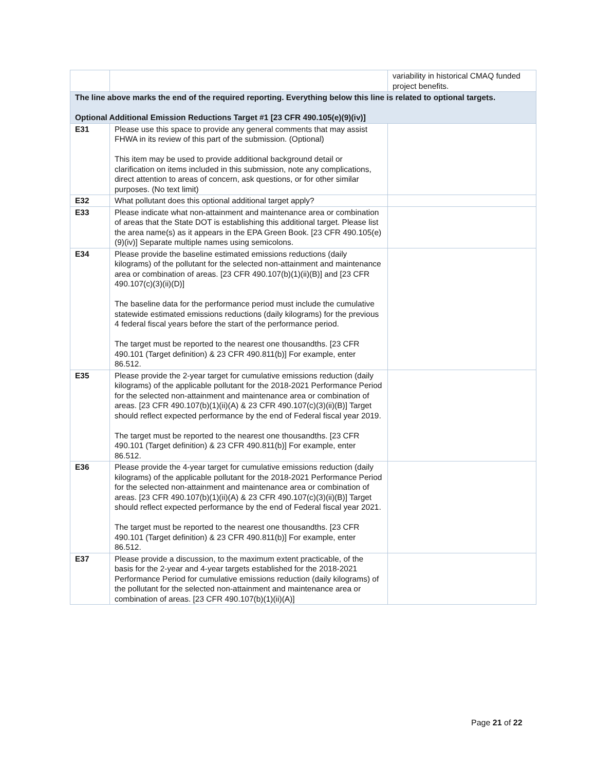| | | variability in historical CMAQ funded project benefits. |
| The line above marks the end of the required reporting. Everything below this line is related to optional targets. Optional Additional Emission Reductions Target #1 [23 CFR 490.105(e)(9)(iv)] | | |
| E31 | Please use this space to provide any general comments that may assist FHWA in its review of this part of the submission. (Optional) This item may be used to provide additional background detail or clarification on items included in this submission, note any complications, direct attention to areas of concern, ask questions, or for other similar purposes. (No text limit) | |
| E32 | What pollutant does this optional additional target apply? | |
| E33 | Please indicate what non-attainment and maintenance area or combination of areas that the State DOT is establishing this additional target. Please list the area name(s) as it appears in the EPA Green Book. [23 CFR 490.105(e)(9)(iv)] Separate multiple names using semicolons. | |
| E34 | Please provide the baseline estimated emissions reductions (daily kilograms) of the pollutant for the selected non-attainment and maintenance area or combination of areas. [23 CFR 490.107(b)(1)(ii)(B)] and [23 CFR 490.107(c)(3)(ii)(D)] The baseline data for the performance period must include the cumulative statewide estimated emissions reductions (daily kilograms) for the previous 4 federal fiscal years before the start of the performance period. The target must be reported to the nearest one thousandths. [23 CFR 490.101 (Target definition) & 23 CFR 490.811(b)] For example, enter 86.512. | |
| E35 | Please provide the 2-year target for cumulative emissions reduction (daily kilograms) of the applicable pollutant for the 2018-2021 Performance Period for the selected non-attainment and maintenance area or combination of areas. [23 CFR 490.107(b)(1)(ii)(A) & 23 CFR 490.107(c)(3)(ii)(B)] Target should reflect expected performance by the end of Federal fiscal year 2019. The target must be reported to the nearest one thousandths. [23 CFR 490.101 (Target definition) & 23 CFR 490.811(b)] For example, enter 86.512. | |
| E36 | Please provide the 4-year target for cumulative emissions reduction (daily kilograms) of the applicable pollutant for the 2018-2021 Performance Period for the selected non-attainment and maintenance area or combination of areas. [23 CFR 490.107(b)(1)(ii)(A) & 23 CFR 490.107(c)(3)(ii)(B)] Target should reflect expected performance by the end of Federal fiscal year 2021. The target must be reported to the nearest one thousandths. [23 CFR 490.101 (Target definition) & 23 CFR 490.811(b)] For example, enter 86.512. | |
| E37 | Please provide a discussion, to the maximum extent practicable, of the basis for the 2-year and 4-year targets established for the 2018-2021 Performance Period for cumulative emissions reduction (daily kilograms) of the pollutant for the selected non-attainment and maintenance area or combination of areas. [23 CFR 490.107(b)(1)(ii)(A)] | |
Page 21 of 22